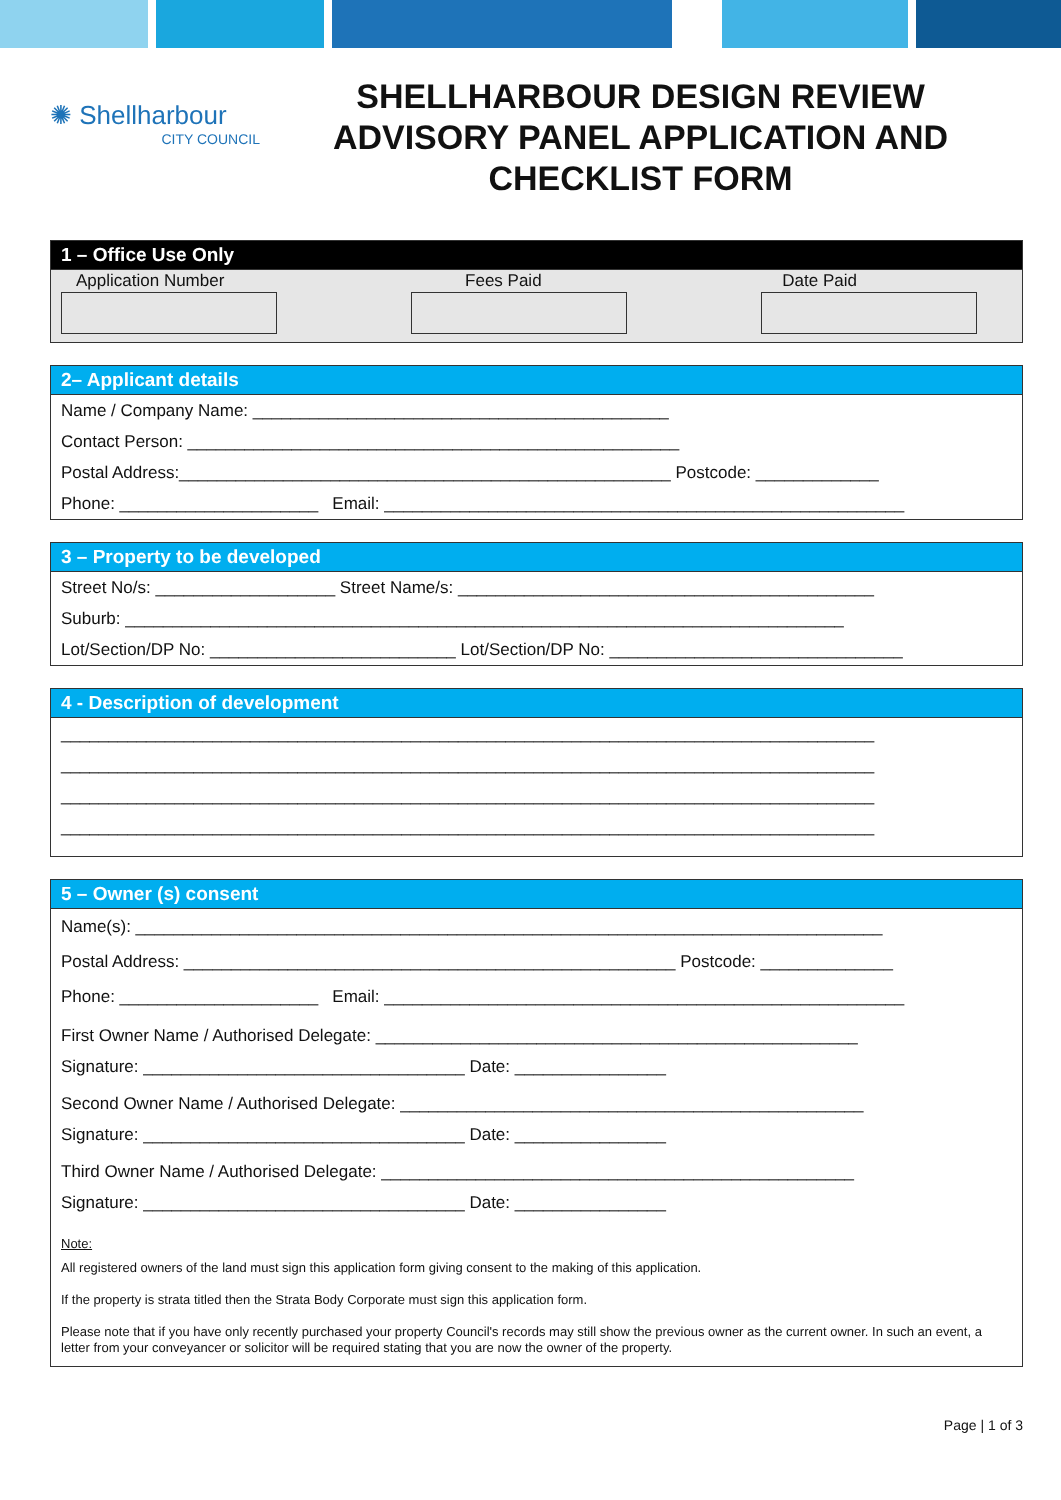✺ Shellharbour
CITY COUNCIL
SHELLHARBOUR DESIGN REVIEW ADVISORY PANEL APPLICATION AND CHECKLIST FORM
1 – Office Use Only
Application Number Fees Paid Date Paid
2– Applicant details
Name / Company Name: ____________________________________________
Contact Person: ____________________________________________________
Postal Address:____________________________________________________ Postcode: _____________
Phone: _____________________ Email: _______________________________________________________
3 – Property to be developed
Street No/s: ___________________ Street Name/s: ____________________________________________
Suburb: ____________________________________________________________________________
Lot/Section/DP No: __________________________ Lot/Section/DP No: _______________________________
4 - Description of development
______________________________________________________________________________________
______________________________________________________________________________________
______________________________________________________________________________________
______________________________________________________________________________________
5 – Owner (s) consent
Name(s): _______________________________________________________________________________
Postal Address: ____________________________________________________ Postcode: ______________
Phone: _____________________ Email: _______________________________________________________
First Owner Name / Authorised Delegate: ___________________________________________________
Signature: __________________________________ Date: ________________
Second Owner Name / Authorised Delegate: _________________________________________________
Signature: __________________________________ Date: ________________
Third Owner Name / Authorised Delegate: __________________________________________________
Signature: __________________________________ Date: ________________
Note:
All registered owners of the land must sign this application form giving consent to the making of this application.
If the property is strata titled then the Strata Body Corporate must sign this application form.
Please note that if you have only recently purchased your property Council's records may still show the previous owner as the current owner. In such an event, a letter from your conveyancer or solicitor will be required stating that you are now the owner of the property.
Page | 1 of 3